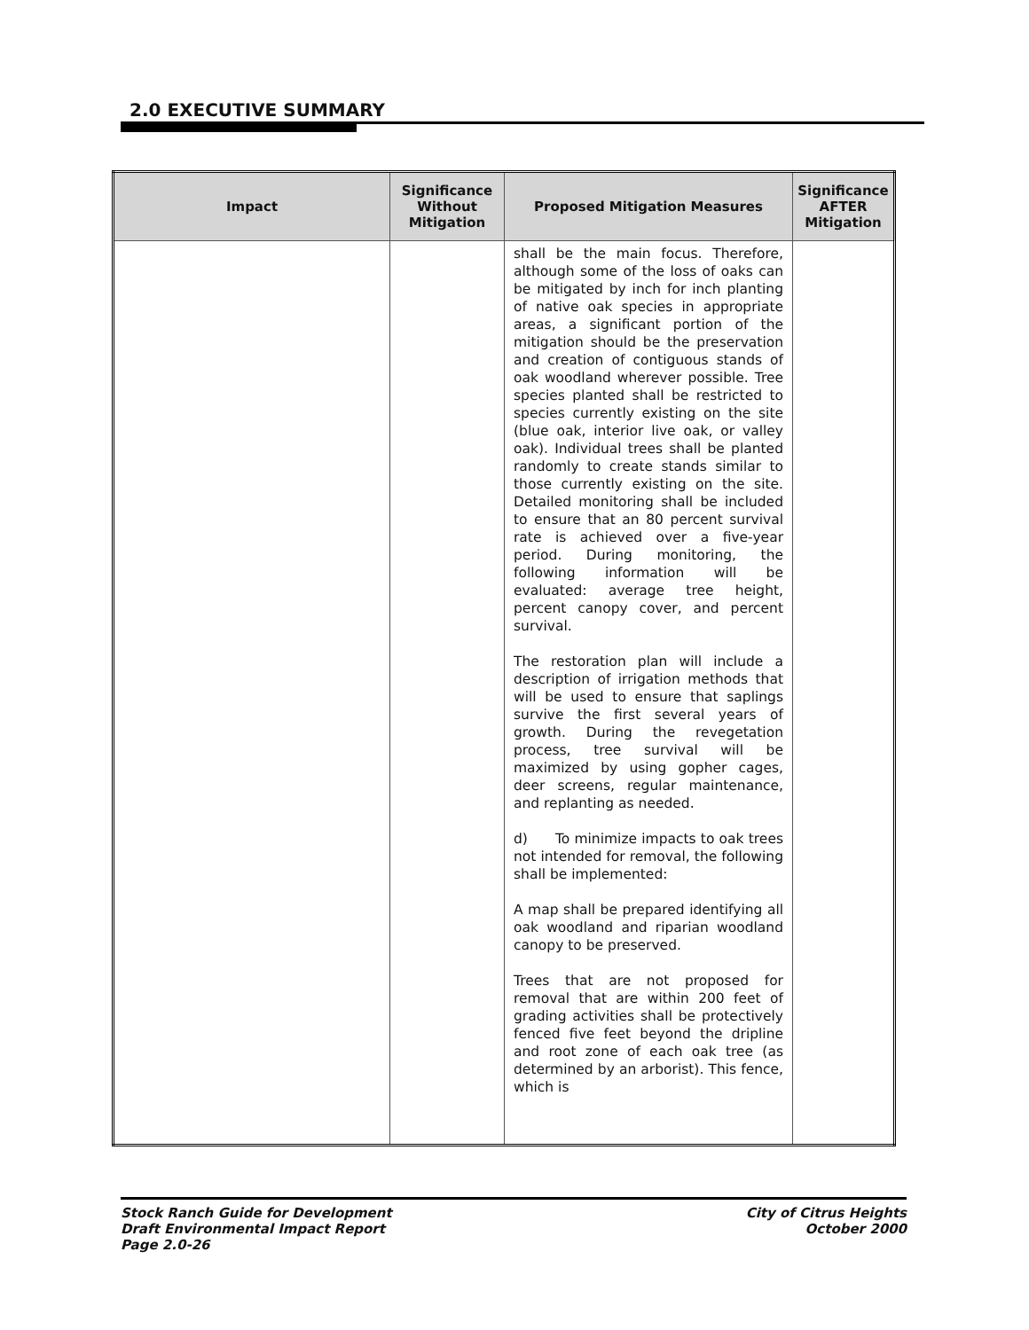2.0 EXECUTIVE SUMMARY
| Impact | Significance Without Mitigation | Proposed Mitigation Measures | Significance AFTER Mitigation |
| --- | --- | --- | --- |
| | | shall be the main focus. Therefore, although some of the loss of oaks can be mitigated by inch for inch planting of native oak species in appropriate areas, a significant portion of the mitigation should be the preservation and creation of contiguous stands of oak woodland wherever possible. Tree species planted shall be restricted to species currently existing on the site (blue oak, interior live oak, or valley oak). Individual trees shall be planted randomly to create stands similar to those currently existing on the site. Detailed monitoring shall be included to ensure that an 80 percent survival rate is achieved over a five-year period. During monitoring, the following information will be evaluated: average tree height, percent canopy cover, and percent survival. The restoration plan will include a description of irrigation methods that will be used to ensure that saplings survive the first several years of growth. During the revegetation process, tree survival will be maximized by using gopher cages, deer screens, regular maintenance, and replanting as needed. d) To minimize impacts to oak trees not intended for removal, the following shall be implemented: A map shall be prepared identifying all oak woodland and riparian woodland canopy to be preserved. Trees that are not proposed for removal that are within 200 feet of grading activities shall be protectively fenced five feet beyond the dripline and root zone of each oak tree (as determined by an arborist). This fence, which is | |
Stock Ranch Guide for Development
Draft Environmental Impact Report
Page 2.0-26
City of Citrus Heights
October 2000